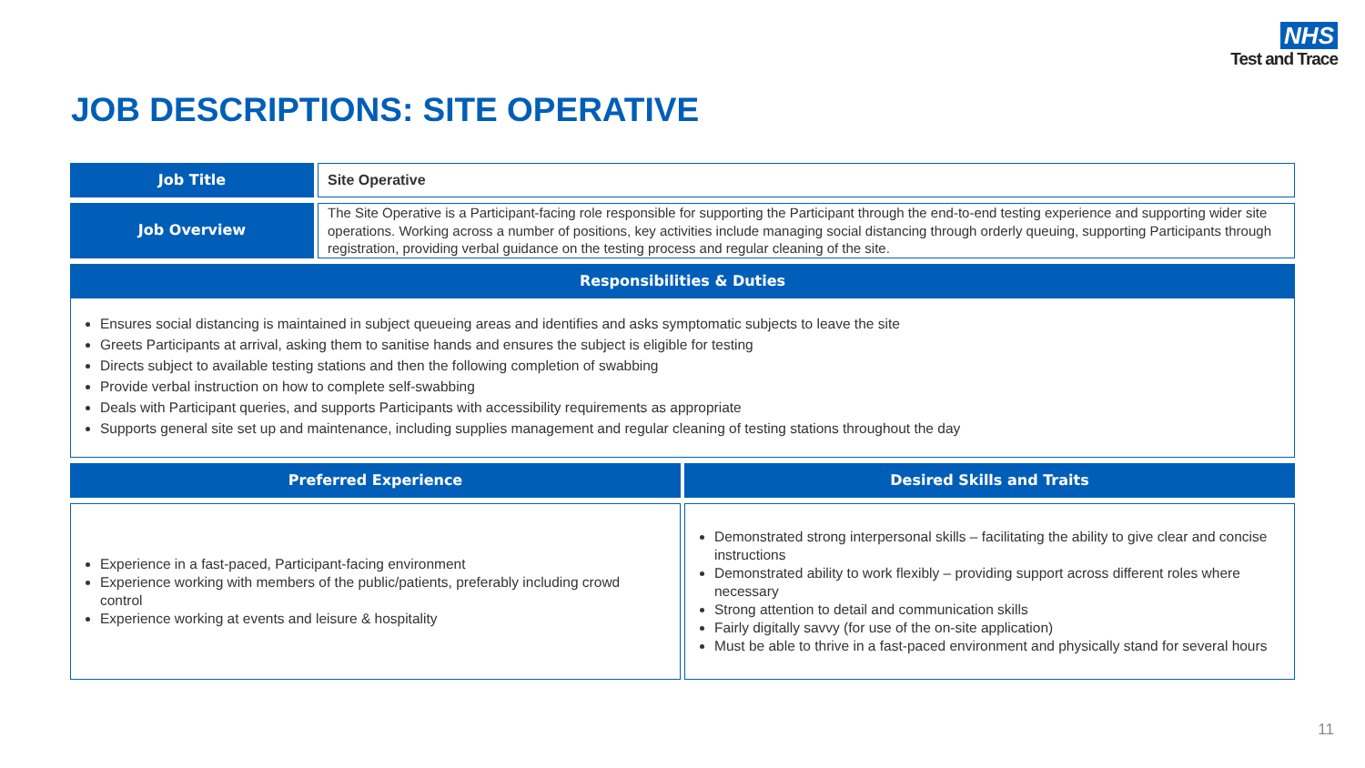NHS
Test and Trace
JOB DESCRIPTIONS: SITE OPERATIVE
Job Title
Site Operative
Job Overview
The Site Operative is a Participant-facing role responsible for supporting the Participant through the end-to-end testing experience and supporting wider site operations. Working across a number of positions, key activities include managing social distancing through orderly queuing, supporting Participants through registration, providing verbal guidance on the testing process and regular cleaning of the site.
Responsibilities & Duties
Ensures social distancing is maintained in subject queueing areas and identifies and asks symptomatic subjects to leave the site
Greets Participants at arrival, asking them to sanitise hands and ensures the subject is eligible for testing
Directs subject to available testing stations and then the following completion of swabbing
Provide verbal instruction on how to complete self-swabbing
Deals with Participant queries, and supports Participants with accessibility requirements as appropriate
Supports general site set up and maintenance, including supplies management and regular cleaning of testing stations throughout the day
Preferred Experience Desired Skills and Traits
Experience in a fast-paced, Participant-facing environment
Experience working with members of the public/patients, preferably including crowd control
Experience working at events and leisure & hospitality
Demonstrated strong interpersonal skills – facilitating the ability to give clear and concise instructions
Demonstrated ability to work flexibly – providing support across different roles where necessary
Strong attention to detail and communication skills
Fairly digitally savvy (for use of the on-site application)
Must be able to thrive in a fast-paced environment and physically stand for several hours
11